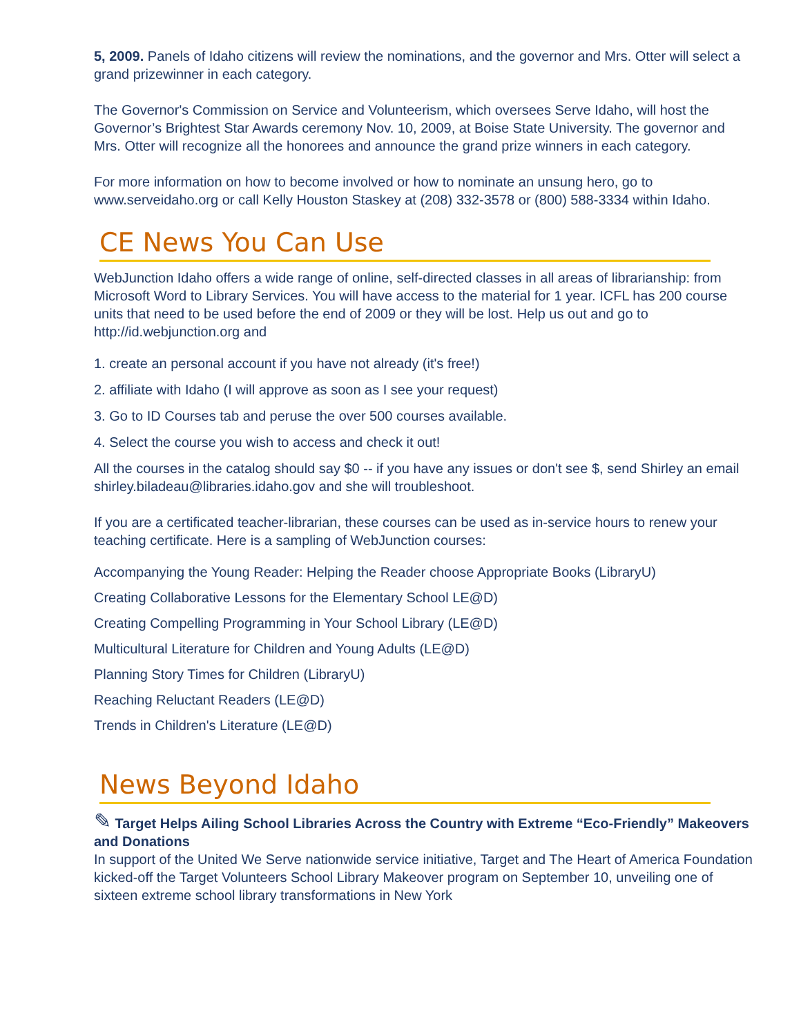5, 2009. Panels of Idaho citizens will review the nominations, and the governor and Mrs. Otter will select a grand prizewinner in each category.
The Governor's Commission on Service and Volunteerism, which oversees Serve Idaho, will host the Governor’s Brightest Star Awards ceremony Nov. 10, 2009, at Boise State University. The governor and Mrs. Otter will recognize all the honorees and announce the grand prize winners in each category.
For more information on how to become involved or how to nominate an unsung hero, go to www.serveidaho.org or call Kelly Houston Staskey at (208) 332-3578 or (800) 588-3334 within Idaho.
CE News You Can Use
WebJunction Idaho offers a wide range of online, self-directed classes in all areas of librarianship: from Microsoft Word to Library Services. You will have access to the material for 1 year. ICFL has 200 course units that need to be used before the end of 2009 or they will be lost. Help us out and go to http://id.webjunction.org and
1. create an personal account if you have not already (it's free!)
2. affiliate with Idaho (I will approve as soon as I see your request)
3. Go to ID Courses tab and peruse the over 500 courses available.
4. Select the course you wish to access and check it out!
All the courses in the catalog should say $0 -- if you have any issues or don't see $, send Shirley an email shirley.biladeau@libraries.idaho.gov and she will troubleshoot.
If you are a certificated teacher-librarian, these courses can be used as in-service hours to renew your teaching certificate. Here is a sampling of WebJunction courses:
Accompanying the Young Reader: Helping the Reader choose Appropriate Books (LibraryU)
Creating Collaborative Lessons for the Elementary School LE@D)
Creating Compelling Programming in Your School Library (LE@D)
Multicultural Literature for Children and Young Adults (LE@D)
Planning Story Times for Children (LibraryU)
Reaching Reluctant Readers (LE@D)
Trends in Children's Literature (LE@D)
News Beyond Idaho
✎ Target Helps Ailing School Libraries Across the Country with Extreme “Eco-Friendly” Makeovers and Donations
In support of the United We Serve nationwide service initiative, Target and The Heart of America Foundation kicked-off the Target Volunteers School Library Makeover program on September 10, unveiling one of sixteen extreme school library transformations in New York